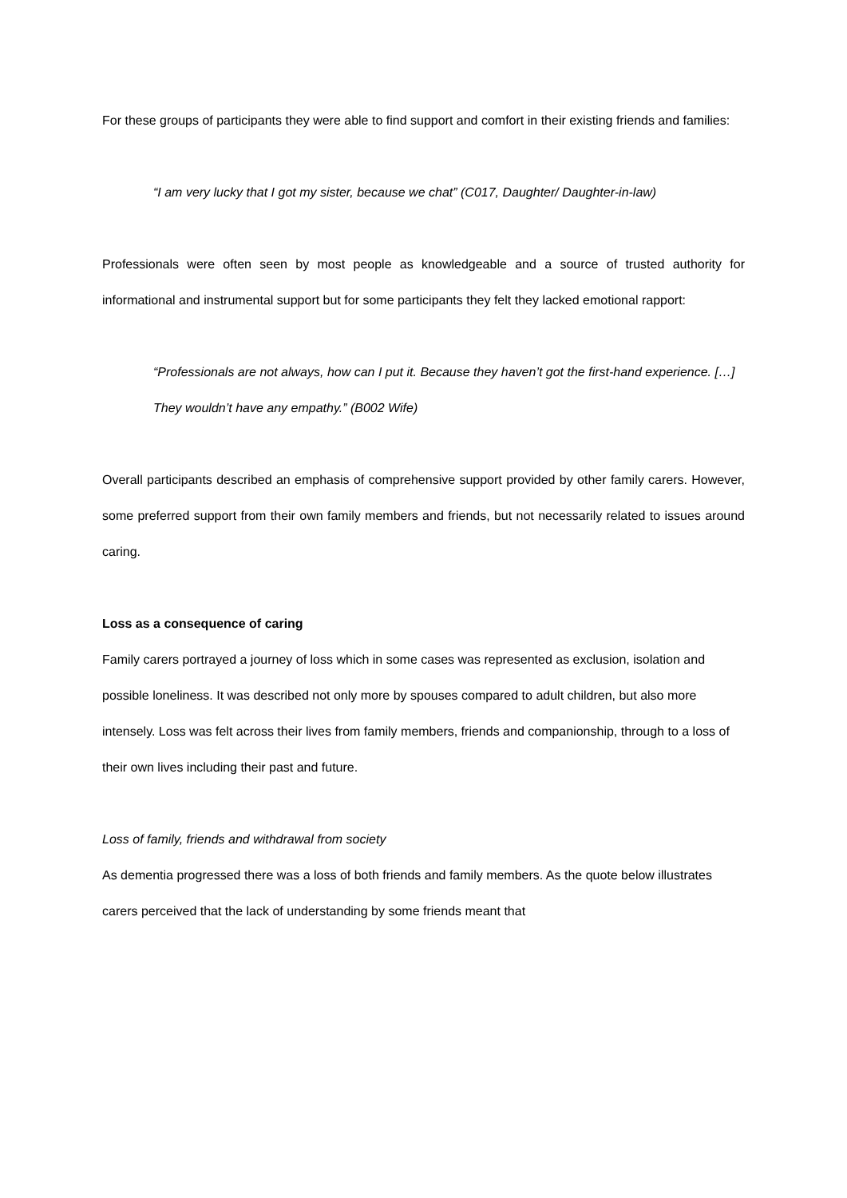For these groups of participants they were able to find support and comfort in their existing friends and families:
“I am very lucky that I got my sister, because we chat” (C017, Daughter/ Daughter-in-law)
Professionals were often seen by most people as knowledgeable and a source of trusted authority for informational and instrumental support but for some participants they felt they lacked emotional rapport:
“Professionals are not always, how can I put it. Because they haven’t got the first-hand experience. […] They wouldn’t have any empathy.” (B002 Wife)
Overall participants described an emphasis of comprehensive support provided by other family carers. However, some preferred support from their own family members and friends, but not necessarily related to issues around caring.
Loss as a consequence of caring
Family carers portrayed a journey of loss which in some cases was represented as exclusion, isolation and possible loneliness. It was described not only more by spouses compared to adult children, but also more intensely. Loss was felt across their lives from family members, friends and companionship, through to a loss of their own lives including their past and future.
Loss of family, friends and withdrawal from society
As dementia progressed there was a loss of both friends and family members. As the quote below illustrates carers perceived that the lack of understanding by some friends meant that